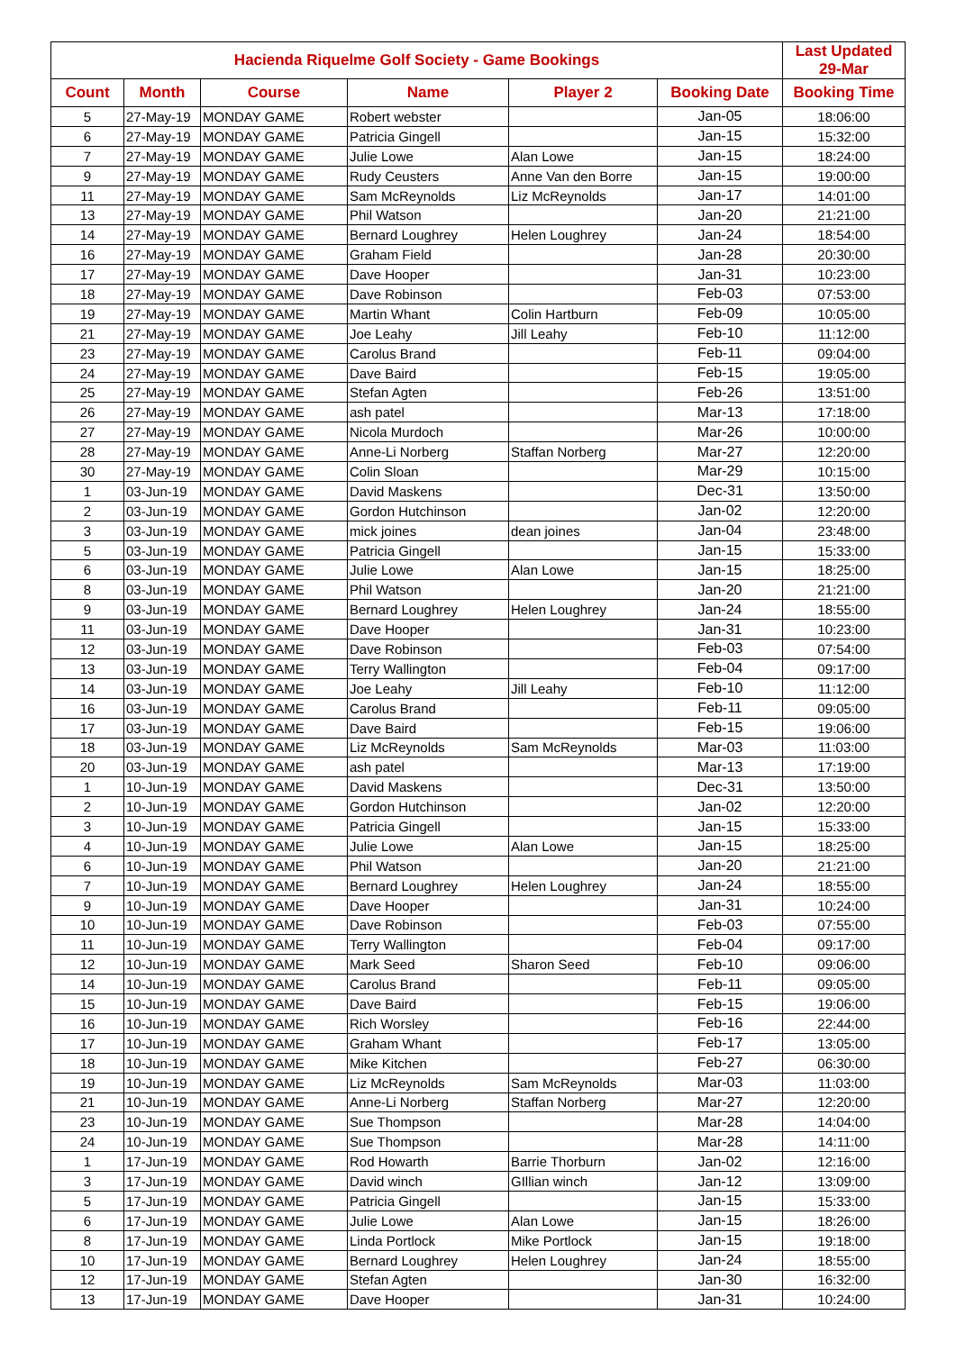| Hacienda Riquelme Golf Society - Game Bookings | | | | | | Last Updated 29-Mar |
| --- | --- | --- | --- | --- | --- | --- |
| Count | Month | Course | Name | Player 2 | Booking Date | Booking Time |
| 5 | 27-May-19 | MONDAY GAME | Robert webster | | Jan-05 | 18:06:00 |
| 6 | 27-May-19 | MONDAY GAME | Patricia Gingell | | Jan-15 | 15:32:00 |
| 7 | 27-May-19 | MONDAY GAME | Julie Lowe | Alan Lowe | Jan-15 | 18:24:00 |
| 9 | 27-May-19 | MONDAY GAME | Rudy Ceusters | Anne Van den Borre | Jan-15 | 19:00:00 |
| 11 | 27-May-19 | MONDAY GAME | Sam McReynolds | Liz McReynolds | Jan-17 | 14:01:00 |
| 13 | 27-May-19 | MONDAY GAME | Phil Watson | | Jan-20 | 21:21:00 |
| 14 | 27-May-19 | MONDAY GAME | Bernard Loughrey | Helen Loughrey | Jan-24 | 18:54:00 |
| 16 | 27-May-19 | MONDAY GAME | Graham Field | | Jan-28 | 20:30:00 |
| 17 | 27-May-19 | MONDAY GAME | Dave Hooper | | Jan-31 | 10:23:00 |
| 18 | 27-May-19 | MONDAY GAME | Dave Robinson | | Feb-03 | 07:53:00 |
| 19 | 27-May-19 | MONDAY GAME | Martin Whant | Colin Hartburn | Feb-09 | 10:05:00 |
| 21 | 27-May-19 | MONDAY GAME | Joe Leahy | Jill Leahy | Feb-10 | 11:12:00 |
| 23 | 27-May-19 | MONDAY GAME | Carolus Brand | | Feb-11 | 09:04:00 |
| 24 | 27-May-19 | MONDAY GAME | Dave Baird | | Feb-15 | 19:05:00 |
| 25 | 27-May-19 | MONDAY GAME | Stefan Agten | | Feb-26 | 13:51:00 |
| 26 | 27-May-19 | MONDAY GAME | ash patel | | Mar-13 | 17:18:00 |
| 27 | 27-May-19 | MONDAY GAME | Nicola Murdoch | | Mar-26 | 10:00:00 |
| 28 | 27-May-19 | MONDAY GAME | Anne-Li Norberg | Staffan Norberg | Mar-27 | 12:20:00 |
| 30 | 27-May-19 | MONDAY GAME | Colin Sloan | | Mar-29 | 10:15:00 |
| 1 | 03-Jun-19 | MONDAY GAME | David Maskens | | Dec-31 | 13:50:00 |
| 2 | 03-Jun-19 | MONDAY GAME | Gordon Hutchinson | | Jan-02 | 12:20:00 |
| 3 | 03-Jun-19 | MONDAY GAME | mick joines | dean joines | Jan-04 | 23:48:00 |
| 5 | 03-Jun-19 | MONDAY GAME | Patricia Gingell | | Jan-15 | 15:33:00 |
| 6 | 03-Jun-19 | MONDAY GAME | Julie Lowe | Alan Lowe | Jan-15 | 18:25:00 |
| 8 | 03-Jun-19 | MONDAY GAME | Phil Watson | | Jan-20 | 21:21:00 |
| 9 | 03-Jun-19 | MONDAY GAME | Bernard Loughrey | Helen Loughrey | Jan-24 | 18:55:00 |
| 11 | 03-Jun-19 | MONDAY GAME | Dave Hooper | | Jan-31 | 10:23:00 |
| 12 | 03-Jun-19 | MONDAY GAME | Dave Robinson | | Feb-03 | 07:54:00 |
| 13 | 03-Jun-19 | MONDAY GAME | Terry Wallington | | Feb-04 | 09:17:00 |
| 14 | 03-Jun-19 | MONDAY GAME | Joe Leahy | Jill Leahy | Feb-10 | 11:12:00 |
| 16 | 03-Jun-19 | MONDAY GAME | Carolus Brand | | Feb-11 | 09:05:00 |
| 17 | 03-Jun-19 | MONDAY GAME | Dave Baird | | Feb-15 | 19:06:00 |
| 18 | 03-Jun-19 | MONDAY GAME | Liz McReynolds | Sam McReynolds | Mar-03 | 11:03:00 |
| 20 | 03-Jun-19 | MONDAY GAME | ash patel | | Mar-13 | 17:19:00 |
| 1 | 10-Jun-19 | MONDAY GAME | David Maskens | | Dec-31 | 13:50:00 |
| 2 | 10-Jun-19 | MONDAY GAME | Gordon Hutchinson | | Jan-02 | 12:20:00 |
| 3 | 10-Jun-19 | MONDAY GAME | Patricia Gingell | | Jan-15 | 15:33:00 |
| 4 | 10-Jun-19 | MONDAY GAME | Julie Lowe | Alan Lowe | Jan-15 | 18:25:00 |
| 6 | 10-Jun-19 | MONDAY GAME | Phil Watson | | Jan-20 | 21:21:00 |
| 7 | 10-Jun-19 | MONDAY GAME | Bernard Loughrey | Helen Loughrey | Jan-24 | 18:55:00 |
| 9 | 10-Jun-19 | MONDAY GAME | Dave Hooper | | Jan-31 | 10:24:00 |
| 10 | 10-Jun-19 | MONDAY GAME | Dave Robinson | | Feb-03 | 07:55:00 |
| 11 | 10-Jun-19 | MONDAY GAME | Terry Wallington | | Feb-04 | 09:17:00 |
| 12 | 10-Jun-19 | MONDAY GAME | Mark Seed | Sharon Seed | Feb-10 | 09:06:00 |
| 14 | 10-Jun-19 | MONDAY GAME | Carolus Brand | | Feb-11 | 09:05:00 |
| 15 | 10-Jun-19 | MONDAY GAME | Dave Baird | | Feb-15 | 19:06:00 |
| 16 | 10-Jun-19 | MONDAY GAME | Rich Worsley | | Feb-16 | 22:44:00 |
| 17 | 10-Jun-19 | MONDAY GAME | Graham Whant | | Feb-17 | 13:05:00 |
| 18 | 10-Jun-19 | MONDAY GAME | Mike Kitchen | | Feb-27 | 06:30:00 |
| 19 | 10-Jun-19 | MONDAY GAME | Liz McReynolds | Sam McReynolds | Mar-03 | 11:03:00 |
| 21 | 10-Jun-19 | MONDAY GAME | Anne-Li Norberg | Staffan Norberg | Mar-27 | 12:20:00 |
| 23 | 10-Jun-19 | MONDAY GAME | Sue Thompson | | Mar-28 | 14:04:00 |
| 24 | 10-Jun-19 | MONDAY GAME | Sue Thompson | | Mar-28 | 14:11:00 |
| 1 | 17-Jun-19 | MONDAY GAME | Rod Howarth | Barrie Thorburn | Jan-02 | 12:16:00 |
| 3 | 17-Jun-19 | MONDAY GAME | David winch | GIllian winch | Jan-12 | 13:09:00 |
| 5 | 17-Jun-19 | MONDAY GAME | Patricia Gingell | | Jan-15 | 15:33:00 |
| 6 | 17-Jun-19 | MONDAY GAME | Julie Lowe | Alan Lowe | Jan-15 | 18:26:00 |
| 8 | 17-Jun-19 | MONDAY GAME | Linda Portlock | Mike Portlock | Jan-15 | 19:18:00 |
| 10 | 17-Jun-19 | MONDAY GAME | Bernard Loughrey | Helen Loughrey | Jan-24 | 18:55:00 |
| 12 | 17-Jun-19 | MONDAY GAME | Stefan Agten | | Jan-30 | 16:32:00 |
| 13 | 17-Jun-19 | MONDAY GAME | Dave Hooper | | Jan-31 | 10:24:00 |